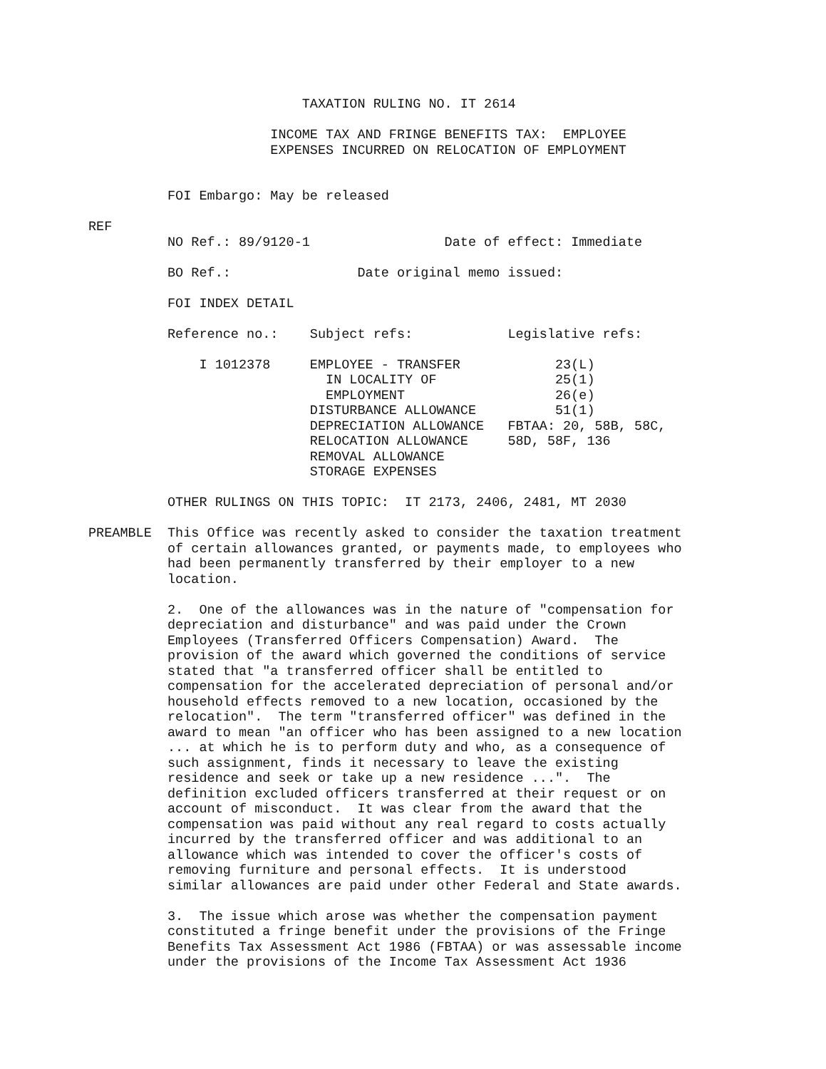TAXATION RULING NO. IT 2614

                       INCOME TAX AND FRINGE BENEFITS TAX:  EMPLOYEE
                       EXPENSES INCURRED ON RELOCATION OF EMPLOYMENT


          FOI Embargo: May be released

REF
          NO Ref.: 89/9120-1                 Date of effect: Immediate

          BO Ref.:                Date original memo issued:

          FOI INDEX DETAIL

          Reference no.:    Subject refs:            Legislative refs:

              I 1012378     EMPLOYEE - TRANSFER            23(L)
                              IN LOCALITY OF               25(1)
                              EMPLOYMENT                   26(e)
                            DISTURBANCE ALLOWANCE          51(1)
                            DEPRECIATION ALLOWANCE   FBTAA: 20, 58B, 58C,
                            RELOCATION ALLOWANCE     58D, 58F, 136
                            REMOVAL ALLOWANCE
                            STORAGE EXPENSES

          OTHER RULINGS ON THIS TOPIC:  IT 2173, 2406, 2481, MT 2030

PREAMBLE  This Office was recently asked to consider the taxation treatment
          of certain allowances granted, or payments made, to employees who
          had been permanently transferred by their employer to a new
          location.

          2.  One of the allowances was in the nature of "compensation for
          depreciation and disturbance" and was paid under the Crown
          Employees (Transferred Officers Compensation) Award.  The
          provision of the award which governed the conditions of service
          stated that "a transferred officer shall be entitled to
          compensation for the accelerated depreciation of personal and/or
          household effects removed to a new location, occasioned by the
          relocation".  The term "transferred officer" was defined in the
          award to mean "an officer who has been assigned to a new location
          ... at which he is to perform duty and who, as a consequence of
          such assignment, finds it necessary to leave the existing
          residence and seek or take up a new residence ...".  The
          definition excluded officers transferred at their request or on
          account of misconduct.  It was clear from the award that the
          compensation was paid without any real regard to costs actually
          incurred by the transferred officer and was additional to an
          allowance which was intended to cover the officer's costs of
          removing furniture and personal effects.  It is understood
          similar allowances are paid under other Federal and State awards.

          3.  The issue which arose was whether the compensation payment
          constituted a fringe benefit under the provisions of the Fringe
          Benefits Tax Assessment Act 1986 (FBTAA) or was assessable income
          under the provisions of the Income Tax Assessment Act 1936